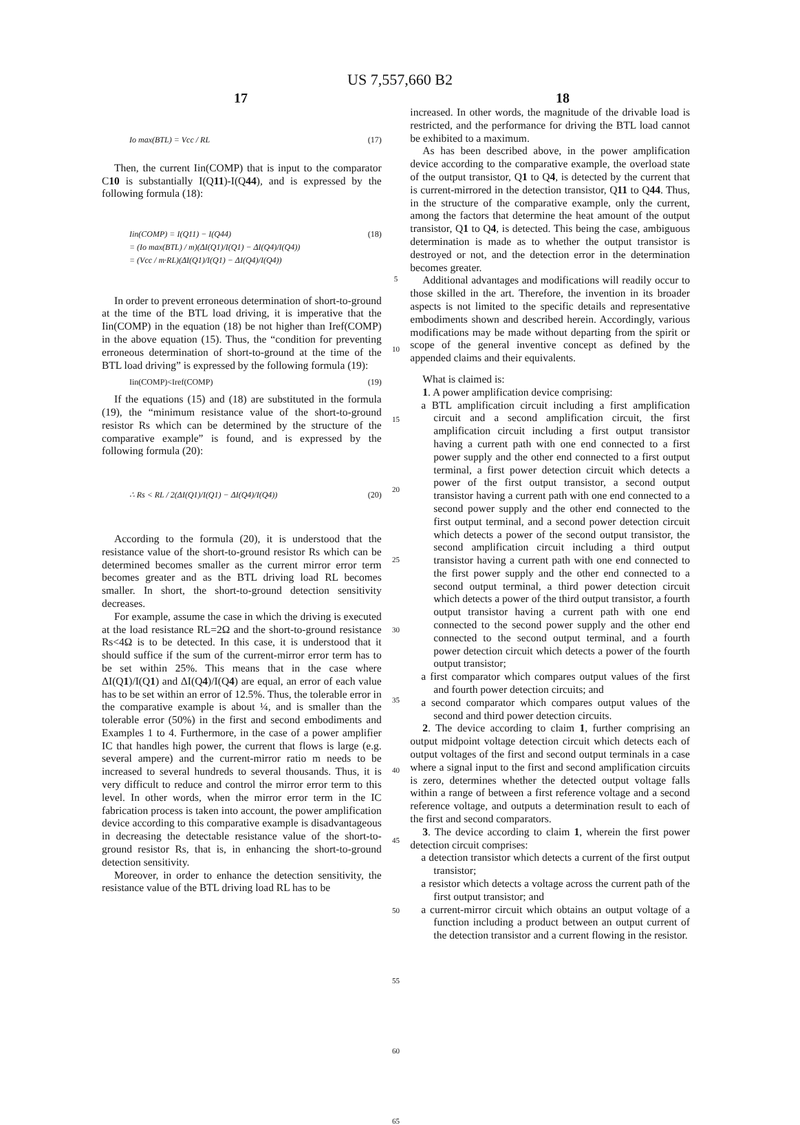US 7,557,660 B2
17 18
Io max(BTL) = Vcc / RL (17)
Then, the current Iin(COMP) that is input to the comparator C10 is substantially I(Q11)-I(Q44), and is expressed by the following formula (18):
Iin(COMP) = I(Q11) − I(Q44)
= (Io max(BTL) / m)(ΔI(Q1)/I(Q1) − ΔI(Q4)/I(Q4))
= (Vcc / m·RL)(ΔI(Q1)/I(Q1) − ΔI(Q4)/I(Q4)) (18)
In order to prevent erroneous determination of short-to-ground at the time of the BTL load driving, it is imperative that the Iin(COMP) in the equation (18) be not higher than Iref(COMP) in the above equation (15). Thus, the “condition for preventing erroneous determination of short-to-ground at the time of the BTL load driving” is expressed by the following formula (19):
Iin(COMP)<Iref(COMP) (19)
If the equations (15) and (18) are substituted in the formula (19), the “minimum resistance value of the short-to-ground resistor Rs which can be determined by the structure of the comparative example” is found, and is expressed by the following formula (20):
∴ Rs < RL / 2(ΔI(Q1)/I(Q1) − ΔI(Q4)/I(Q4)) (20)
According to the formula (20), it is understood that the resistance value of the short-to-ground resistor Rs which can be determined becomes smaller as the current mirror error term becomes greater and as the BTL driving load RL becomes smaller. In short, the short-to-ground detection sensitivity decreases.
For example, assume the case in which the driving is executed at the load resistance RL=2Ω and the short-to-ground resistance Rs<4Ω is to be detected. In this case, it is understood that it should suffice if the sum of the current-mirror error term has to be set within 25%. This means that in the case where ΔI(Q1)/I(Q1) and ΔI(Q4)/I(Q4) are equal, an error of each value has to be set within an error of 12.5%. Thus, the tolerable error in the comparative example is about ¼, and is smaller than the tolerable error (50%) in the first and second embodiments and Examples 1 to 4. Furthermore, in the case of a power amplifier IC that handles high power, the current that flows is large (e.g. several ampere) and the current-mirror ratio m needs to be increased to several hundreds to several thousands. Thus, it is very difficult to reduce and control the mirror error term to this level. In other words, when the mirror error term in the IC fabrication process is taken into account, the power amplification device according to this comparative example is disadvantageous in decreasing the detectable resistance value of the short-to-ground resistor Rs, that is, in enhancing the short-to-ground detection sensitivity.
Moreover, in order to enhance the detection sensitivity, the resistance value of the BTL driving load RL has to be
5
10
15
20
25
30
35
40
45
50
55
60
65
increased. In other words, the magnitude of the drivable load is restricted, and the performance for driving the BTL load cannot be exhibited to a maximum.
As has been described above, in the power amplification device according to the comparative example, the overload state of the output transistor, Q1 to Q4, is detected by the current that is current-mirrored in the detection transistor, Q11 to Q44. Thus, in the structure of the comparative example, only the current, among the factors that determine the heat amount of the output transistor, Q1 to Q4, is detected. This being the case, ambiguous determination is made as to whether the output transistor is destroyed or not, and the detection error in the determination becomes greater.
Additional advantages and modifications will readily occur to those skilled in the art. Therefore, the invention in its broader aspects is not limited to the specific details and representative embodiments shown and described herein. Accordingly, various modifications may be made without departing from the spirit or scope of the general inventive concept as defined by the appended claims and their equivalents.
What is claimed is:
1. A power amplification device comprising:
a BTL amplification circuit including a first amplification circuit and a second amplification circuit, the first amplification circuit including a first output transistor having a current path with one end connected to a first power supply and the other end connected to a first output terminal, a first power detection circuit which detects a power of the first output transistor, a second output transistor having a current path with one end connected to a second power supply and the other end connected to the first output terminal, and a second power detection circuit which detects a power of the second output transistor, the second amplification circuit including a third output transistor having a current path with one end connected to the first power supply and the other end connected to a second output terminal, a third power detection circuit which detects a power of the third output transistor, a fourth output transistor having a current path with one end connected to the second power supply and the other end connected to the second output terminal, and a fourth power detection circuit which detects a power of the fourth output transistor;
a first comparator which compares output values of the first and fourth power detection circuits; and
a second comparator which compares output values of the second and third power detection circuits.
2. The device according to claim 1, further comprising an output midpoint voltage detection circuit which detects each of output voltages of the first and second output terminals in a case where a signal input to the first and second amplification circuits is zero, determines whether the detected output voltage falls within a range of between a first reference voltage and a second reference voltage, and outputs a determination result to each of the first and second comparators.
3. The device according to claim 1, wherein the first power detection circuit comprises:
a detection transistor which detects a current of the first output transistor;
a resistor which detects a voltage across the current path of the first output transistor; and
a current-mirror circuit which obtains an output voltage of a function including a product between an output current of the detection transistor and a current flowing in the resistor.